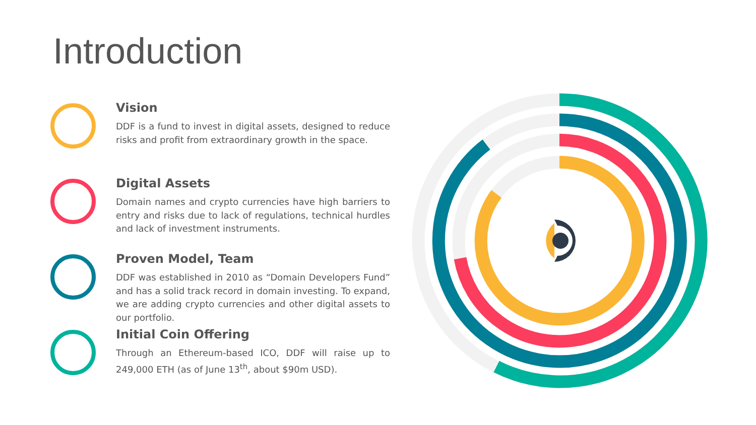Introduction
Vision
DDF is a fund to invest in digital assets, designed to reduce risks and profit from extraordinary growth in the space.
Digital Assets
Domain names and crypto currencies have high barriers to entry and risks due to lack of regulations, technical hurdles and lack of investment instruments.
Proven Model, Team
DDF was established in 2010 as “Domain Developers Fund” and has a solid track record in domain investing. To expand, we are adding crypto currencies and other digital assets to our portfolio.
Initial Coin Offering
Through an Ethereum-based ICO, DDF will raise up to 249,000 ETH (as of June 13<sup>th</sup>, about $90m USD).